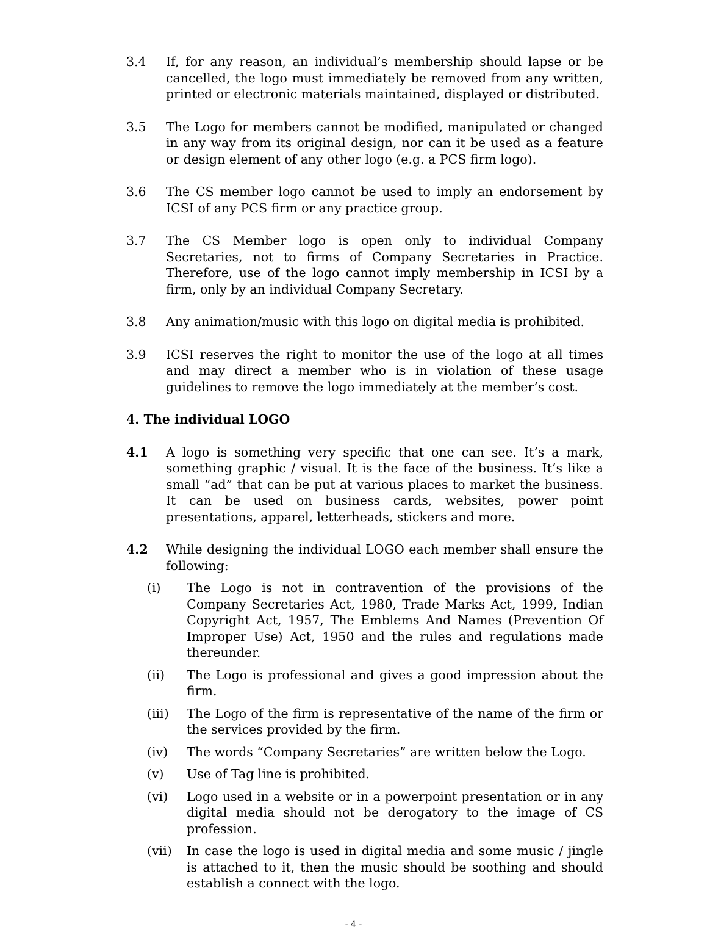3.4 If, for any reason, an individual’s membership should lapse or be cancelled, the logo must immediately be removed from any written, printed or electronic materials maintained, displayed or distributed.
3.5 The Logo for members cannot be modified, manipulated or changed in any way from its original design, nor can it be used as a feature or design element of any other logo (e.g. a PCS firm logo).
3.6 The CS member logo cannot be used to imply an endorsement by ICSI of any PCS firm or any practice group.
3.7 The CS Member logo is open only to individual Company Secretaries, not to firms of Company Secretaries in Practice. Therefore, use of the logo cannot imply membership in ICSI by a firm, only by an individual Company Secretary.
3.8 Any animation/music with this logo on digital media is prohibited.
3.9 ICSI reserves the right to monitor the use of the logo at all times and may direct a member who is in violation of these usage guidelines to remove the logo immediately at the member’s cost.
4. The individual LOGO
4.1 A logo is something very specific that one can see. It’s a mark, something graphic / visual. It is the face of the business. It’s like a small “ad” that can be put at various places to market the business. It can be used on business cards, websites, power point presentations, apparel, letterheads, stickers and more.
4.2 While designing the individual LOGO each member shall ensure the following:
(i) The Logo is not in contravention of the provisions of the Company Secretaries Act, 1980, Trade Marks Act, 1999, Indian Copyright Act, 1957, The Emblems And Names (Prevention Of Improper Use) Act, 1950 and the rules and regulations made thereunder.
(ii) The Logo is professional and gives a good impression about the firm.
(iii) The Logo of the firm is representative of the name of the firm or the services provided by the firm.
(iv) The words “Company Secretaries” are written below the Logo.
(v) Use of Tag line is prohibited.
(vi) Logo used in a website or in a powerpoint presentation or in any digital media should not be derogatory to the image of CS profession.
(vii) In case the logo is used in digital media and some music / jingle is attached to it, then the music should be soothing and should establish a connect with the logo.
- 4 -